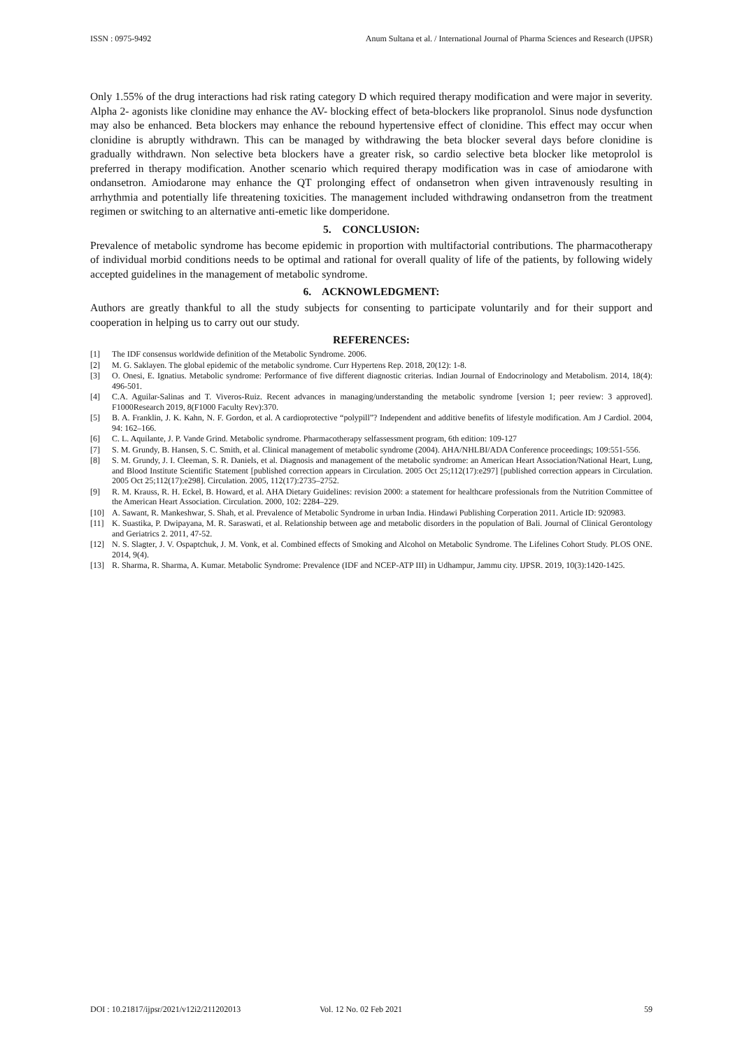ISSN : 0975-9492 Anum Sultana et al. / International Journal of Pharma Sciences and Research (IJPSR)
Only 1.55% of the drug interactions had risk rating category D which required therapy modification and were major in severity. Alpha 2- agonists like clonidine may enhance the AV- blocking effect of beta-blockers like propranolol. Sinus node dysfunction may also be enhanced. Beta blockers may enhance the rebound hypertensive effect of clonidine. This effect may occur when clonidine is abruptly withdrawn. This can be managed by withdrawing the beta blocker several days before clonidine is gradually withdrawn. Non selective beta blockers have a greater risk, so cardio selective beta blocker like metoprolol is preferred in therapy modification. Another scenario which required therapy modification was in case of amiodarone with ondansetron. Amiodarone may enhance the QT prolonging effect of ondansetron when given intravenously resulting in arrhythmia and potentially life threatening toxicities. The management included withdrawing ondansetron from the treatment regimen or switching to an alternative anti-emetic like domperidone.
5. CONCLUSION:
Prevalence of metabolic syndrome has become epidemic in proportion with multifactorial contributions. The pharmacotherapy of individual morbid conditions needs to be optimal and rational for overall quality of life of the patients, by following widely accepted guidelines in the management of metabolic syndrome.
6. ACKNOWLEDGMENT:
Authors are greatly thankful to all the study subjects for consenting to participate voluntarily and for their support and cooperation in helping us to carry out our study.
REFERENCES:
[1] The IDF consensus worldwide definition of the Metabolic Syndrome. 2006.
[2] M. G. Saklayen. The global epidemic of the metabolic syndrome. Curr Hypertens Rep. 2018, 20(12): 1-8.
[3] O. Onesi, E. Ignatius. Metabolic syndrome: Performance of five different diagnostic criterias. Indian Journal of Endocrinology and Metabolism. 2014, 18(4): 496-501.
[4] C.A. Aguilar-Salinas and T. Viveros-Ruiz. Recent advances in managing/understanding the metabolic syndrome [version 1; peer review: 3 approved]. F1000Research 2019, 8(F1000 Faculty Rev):370.
[5] B. A. Franklin, J. K. Kahn, N. F. Gordon, et al. A cardioprotective “polypill”? Independent and additive benefits of lifestyle modification. Am J Cardiol. 2004, 94: 162–166.
[6] C. L. Aquilante, J. P. Vande Grind. Metabolic syndrome. Pharmacotherapy selfassessment program, 6th edition: 109-127
[7] S. M. Grundy, B. Hansen, S. C. Smith, et al. Clinical management of metabolic syndrome (2004). AHA/NHLBI/ADA Conference proceedings; 109:551-556.
[8] S. M. Grundy, J. I. Cleeman, S. R. Daniels, et al. Diagnosis and management of the metabolic syndrome: an American Heart Association/National Heart, Lung, and Blood Institute Scientific Statement [published correction appears in Circulation. 2005 Oct 25;112(17):e297] [published correction appears in Circulation. 2005 Oct 25;112(17):e298]. Circulation. 2005, 112(17):2735–2752.
[9] R. M. Krauss, R. H. Eckel, B. Howard, et al. AHA Dietary Guidelines: revision 2000: a statement for healthcare professionals from the Nutrition Committee of the American Heart Association. Circulation. 2000, 102: 2284–229.
[10] A. Sawant, R. Mankeshwar, S. Shah, et al. Prevalence of Metabolic Syndrome in urban India. Hindawi Publishing Corperation 2011. Article ID: 920983.
[11] K. Suastika, P. Dwipayana, M. R. Saraswati, et al. Relationship between age and metabolic disorders in the population of Bali. Journal of Clinical Gerontology and Geriatrics 2. 2011, 47-52.
[12] N. S. Slagter, J. V. Ospaptchuk, J. M. Vonk, et al. Combined effects of Smoking and Alcohol on Metabolic Syndrome. The Lifelines Cohort Study. PLOS ONE. 2014, 9(4).
[13] R. Sharma, R. Sharma, A. Kumar. Metabolic Syndrome: Prevalence (IDF and NCEP-ATP III) in Udhampur, Jammu city. IJPSR. 2019, 10(3):1420-1425.
DOI : 10.21817/ijpsr/2021/v12i2/211202013 Vol. 12 No. 02 Feb 2021 59